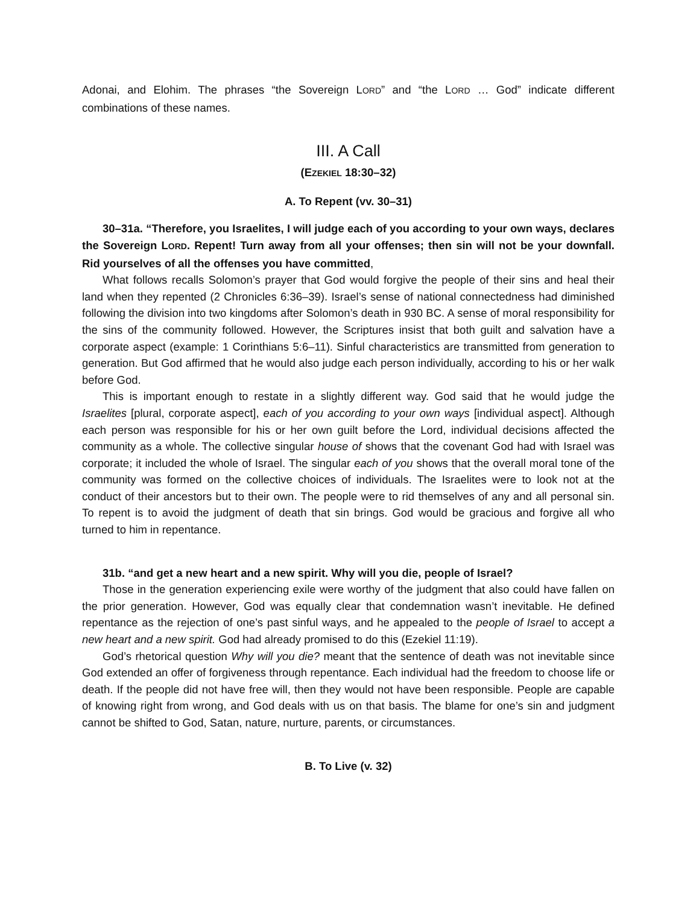Adonai, and Elohim. The phrases “the Sovereign LORD” and “the LORD … God” indicate different combinations of these names.
III. A Call
(EZEKIEL 18:30–32)
A. To Repent (vv. 30–31)
30–31a. “Therefore, you Israelites, I will judge each of you according to your own ways, declares the Sovereign LORD. Repent! Turn away from all your offenses; then sin will not be your downfall. Rid yourselves of all the offenses you have committed,
What follows recalls Solomon’s prayer that God would forgive the people of their sins and heal their land when they repented (2 Chronicles 6:36–39). Israel’s sense of national connectedness had diminished following the division into two kingdoms after Solomon’s death in 930 BC. A sense of moral responsibility for the sins of the community followed. However, the Scriptures insist that both guilt and salvation have a corporate aspect (example: 1 Corinthians 5:6–11). Sinful characteristics are transmitted from generation to generation. But God affirmed that he would also judge each person individually, according to his or her walk before God.
This is important enough to restate in a slightly different way. God said that he would judge the Israelites [plural, corporate aspect], each of you according to your own ways [individual aspect]. Although each person was responsible for his or her own guilt before the Lord, individual decisions affected the community as a whole. The collective singular house of shows that the covenant God had with Israel was corporate; it included the whole of Israel. The singular each of you shows that the overall moral tone of the community was formed on the collective choices of individuals. The Israelites were to look not at the conduct of their ancestors but to their own. The people were to rid themselves of any and all personal sin. To repent is to avoid the judgment of death that sin brings. God would be gracious and forgive all who turned to him in repentance.
31b. “and get a new heart and a new spirit. Why will you die, people of Israel?
Those in the generation experiencing exile were worthy of the judgment that also could have fallen on the prior generation. However, God was equally clear that condemnation wasn’t inevitable. He defined repentance as the rejection of one’s past sinful ways, and he appealed to the people of Israel to accept a new heart and a new spirit. God had already promised to do this (Ezekiel 11:19).
God’s rhetorical question Why will you die? meant that the sentence of death was not inevitable since God extended an offer of forgiveness through repentance. Each individual had the freedom to choose life or death. If the people did not have free will, then they would not have been responsible. People are capable of knowing right from wrong, and God deals with us on that basis. The blame for one’s sin and judgment cannot be shifted to God, Satan, nature, nurture, parents, or circumstances.
B. To Live (v. 32)